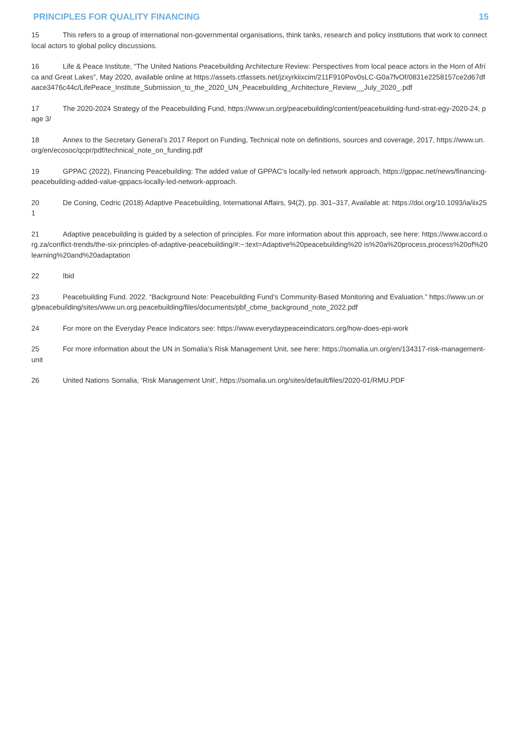PRINCIPLES FOR QUALITY FINANCING 15
15 This refers to a group of international non-governmental organisations, think tanks, research and policy institutions that work to connect local actors to global policy discussions.
16 Life & Peace Institute, “The United Nations Peacebuilding Architecture Review: Perspectives from local peace actors in the Horn of Africa and Great Lakes”, May 2020, available online at https://assets.ctfassets.net/jzxyrkiixcim/211F910Pov0sLC-G0a7fvOf/0831e2258157ce2d67dfaace3476c44c/LifePeace_Institute_Submission_to_the_2020_UN_Peacebuilding_Architecture_Review__July_2020_.pdf
17 The 2020-2024 Strategy of the Peacebuilding Fund, https://www.un.org/peacebuilding/content/peacebuilding-fund-strat-egy-2020-24, page 3/
18 Annex to the Secretary General’s 2017 Report on Funding, Technical note on definitions, sources and coverage, 2017, https://www.un.org/en/ecosoc/qcpr/pdf/technical_note_on_funding.pdf
19 GPPAC (2022), Financing Peacebuilding: The added value of GPPAC’s locally-led network approach, https://gppac.net/news/financing-peacebuilding-added-value-gppacs-locally-led-network-approach.
20 De Coning, Cedric (2018) Adaptive Peacebuilding, International Affairs, 94(2), pp. 301–317, Available at: https://doi.org/10.1093/ia/iix251
21 Adaptive peacebuilding is guided by a selection of principles. For more information about this approach, see here: https://www.accord.org.za/conflict-trends/the-six-principles-of-adaptive-peacebuilding/#:~:text=Adaptive%20peacebuilding%20 is%20a%20process,process%20of%20learning%20and%20adaptation
22 Ibid
23 Peacebuilding Fund. 2022. “Background Note: Peacebuilding Fund’s Community-Based Monitoring and Evaluation.” https://www.un.org/peacebuilding/sites/www.un.org.peacebuilding/files/documents/pbf_cbme_background_note_2022.pdf
24 For more on the Everyday Peace Indicators see: https://www.everydaypeaceindicators.org/how-does-epi-work
25 For more information about the UN in Somalia’s Risk Management Unit, see here: https://somalia.un.org/en/134317-risk-management-unit
26 United Nations Somalia, ‘Risk Management Unit’, https://somalia.un.org/sites/default/files/2020-01/RMU.PDF